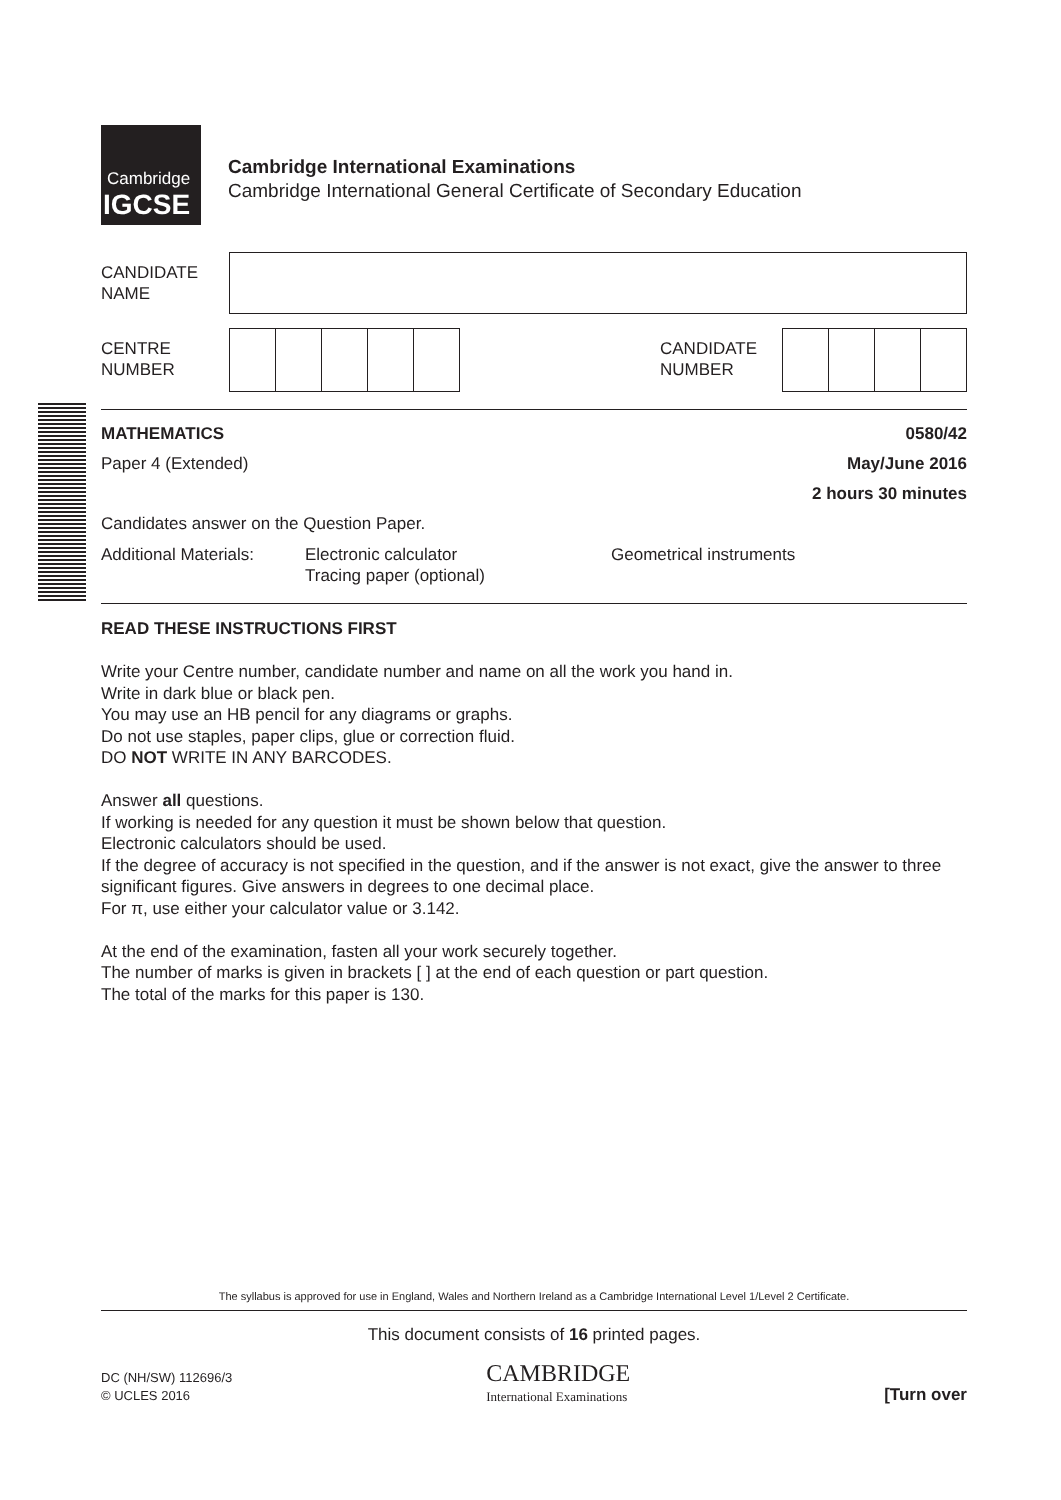Cambridge
IGCSE
Cambridge International Examinations
Cambridge International General Certificate of Secondary Education
CANDIDATE
NAME
CENTRE
NUMBER
CANDIDATE
NUMBER
MATHEMATICS 0580/42
Paper 4 (Extended) May/June 2016
2 hours 30 minutes
Candidates answer on the Question Paper.
Additional Materials: Electronic calculator
Tracing paper (optional) Geometrical instruments
READ THESE INSTRUCTIONS FIRST
Write your Centre number, candidate number and name on all the work you hand in.
Write in dark blue or black pen.
You may use an HB pencil for any diagrams or graphs.
Do not use staples, paper clips, glue or correction fluid.
DO NOT WRITE IN ANY BARCODES.
Answer all questions.
If working is needed for any question it must be shown below that question.
Electronic calculators should be used.
If the degree of accuracy is not specified in the question, and if the answer is not exact, give the answer to three significant figures. Give answers in degrees to one decimal place.
For π, use either your calculator value or 3.142.
At the end of the examination, fasten all your work securely together.
The number of marks is given in brackets [ ] at the end of each question or part question.
The total of the marks for this paper is 130.
The syllabus is approved for use in England, Wales and Northern Ireland as a Cambridge International Level 1/Level 2 Certificate.
This document consists of 16 printed pages.
DC (NH/SW) 112696/3
© UCLES 2016
CAMBRIDGE
International Examinations
[Turn over